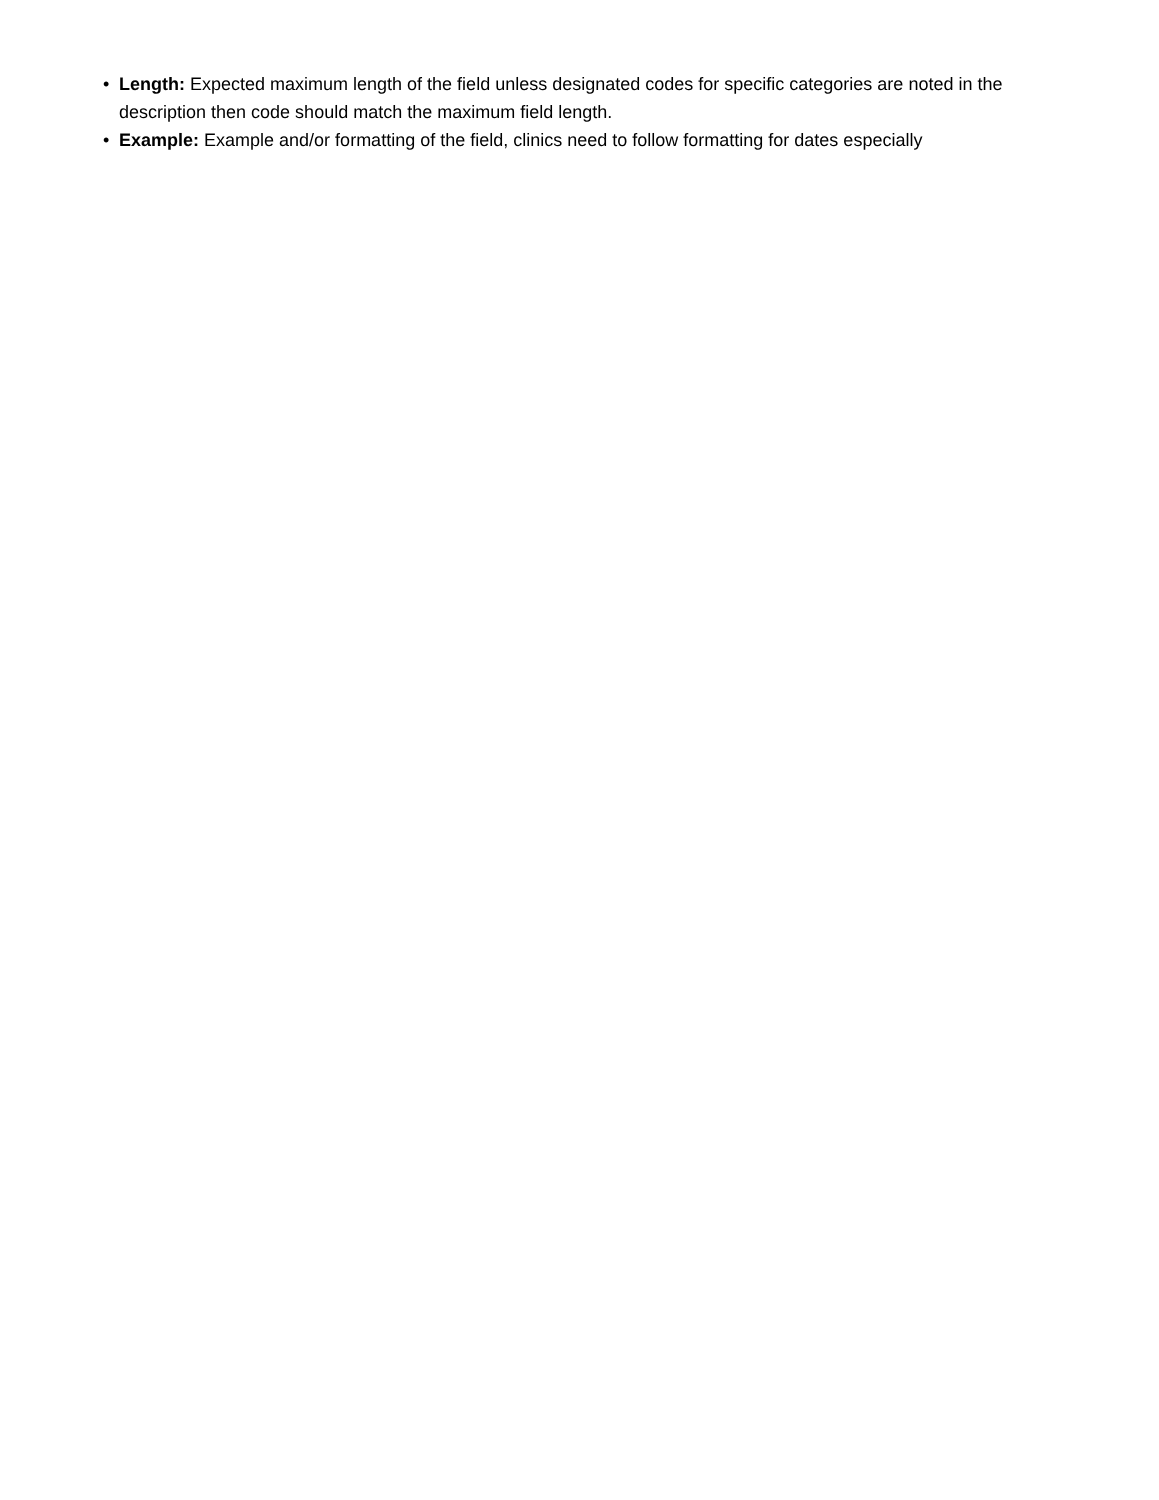• Length: Expected maximum length of the field unless designated codes for specific categories are noted in the description then code should match the maximum field length.
• Example: Example and/or formatting of the field, clinics need to follow formatting for dates especially